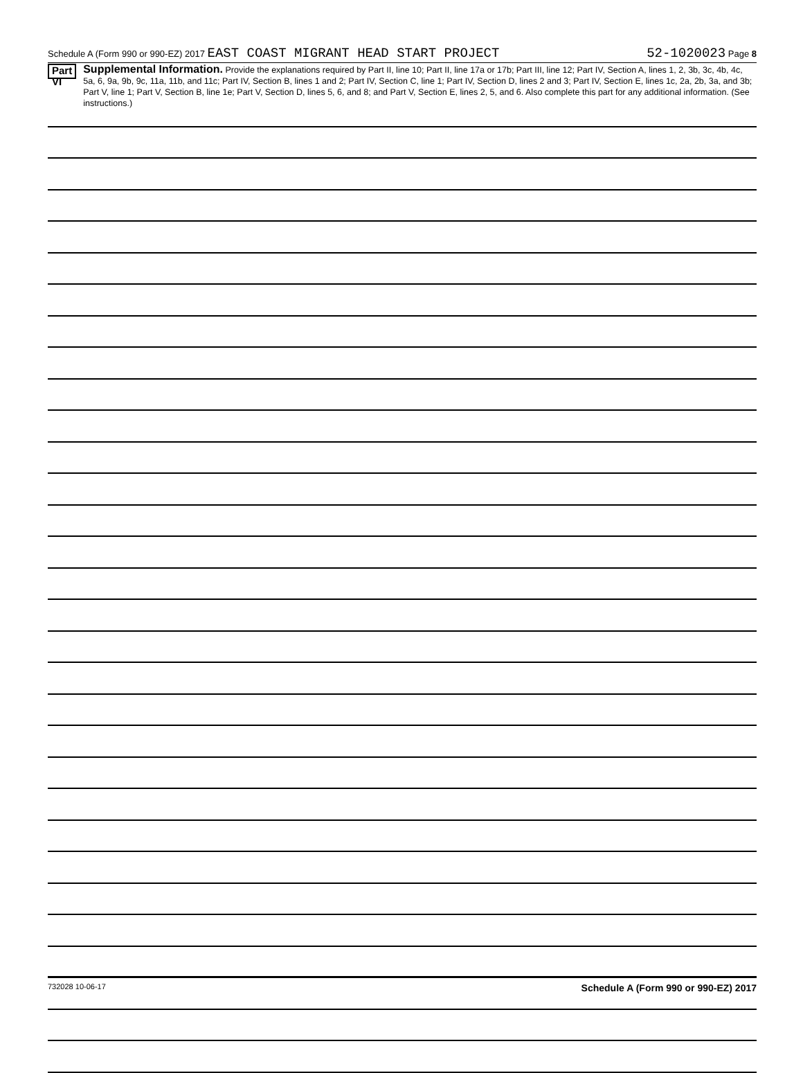Schedule A (Form 990 or 990-EZ) 2017 EAST COAST MIGRANT HEAD START PROJECT 52-1020023 Page 8
Part VI
Supplemental Information. Provide the explanations required by Part II, line 10; Part II, line 17a or 17b; Part III, line 12; Part IV, Section A, lines 1, 2, 3b, 3c, 4b, 4c, 5a, 6, 9a, 9b, 9c, 11a, 11b, and 11c; Part IV, Section B, lines 1 and 2; Part IV, Section C, line 1; Part IV, Section D, lines 2 and 3; Part IV, Section E, lines 1c, 2a, 2b, 3a, and 3b; Part V, line 1; Part V, Section B, line 1e; Part V, Section D, lines 5, 6, and 8; and Part V, Section E, lines 2, 5, and 6. Also complete this part for any additional information. (See instructions.)
732028 10-06-17 Schedule A (Form 990 or 990-EZ) 2017